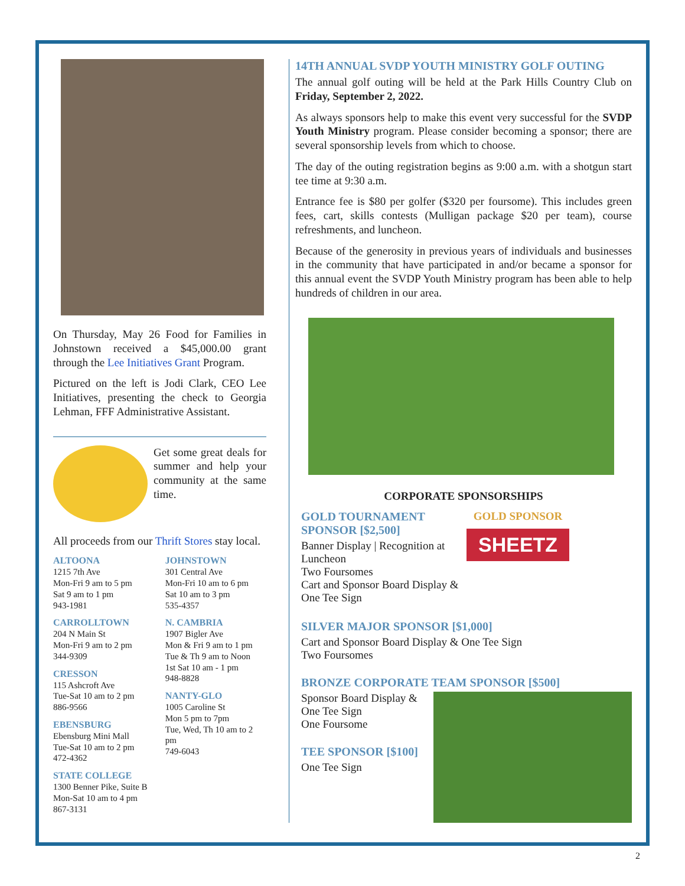On Thursday, May 26 Food for Families in Johnstown received a $45,000.00 grant through the Lee Initiatives Grant Program.
Pictured on the left is Jodi Clark, CEO Lee Initiatives, presenting the check to Georgia Lehman, FFF Administrative Assistant.
Get some great deals for summer and help your community at the same time.
All proceeds from our Thrift Stores stay local.
ALTOONA
1215 7th Ave
Mon-Fri 9 am to 5 pm
Sat 9 am to 1 pm
943-1981
CARROLLTOWN
204 N Main St
Mon-Fri 9 am to 2 pm
344-9309
CRESSON
115 Ashcroft Ave
Tue-Sat 10 am to 2 pm
886-9566
EBENSBURG
Ebensburg Mini Mall
Tue-Sat 10 am to 2 pm
472-4362
STATE COLLEGE
1300 Benner Pike, Suite B
Mon-Sat 10 am to 4 pm
867-3131
JOHNSTOWN
301 Central Ave
Mon-Fri 10 am to 6 pm
Sat 10 am to 3 pm
535-4357
N. CAMBRIA
1907 Bigler Ave
Mon & Fri 9 am to 1 pm
Tue & Th 9 am to Noon
1st Sat 10 am - 1 pm
948-8828
NANTY-GLO
1005 Caroline St
Mon 5 pm to 7pm
Tue, Wed, Th 10 am to 2 pm
749-6043
14TH ANNUAL SVDP YOUTH MINISTRY GOLF OUTING
The annual golf outing will be held at the Park Hills Country Club on Friday, September 2, 2022.
As always sponsors help to make this event very successful for the SVDP Youth Ministry program. Please consider becoming a sponsor; there are several sponsorship levels from which to choose.
The day of the outing registration begins as 9:00 a.m. with a shotgun start tee time at 9:30 a.m.
Entrance fee is $80 per golfer ($320 per foursome). This includes green fees, cart, skills contests (Mulligan package $20 per team), course refreshments, and luncheon.
Because of the generosity in previous years of individuals and businesses in the community that have participated in and/or became a sponsor for this annual event the SVDP Youth Ministry program has been able to help hundreds of children in our area.
CORPORATE SPONSORSHIPS
GOLD TOURNAMENT SPONSOR [$2,500]
Banner Display | Recognition at Luncheon
Two Foursomes
Cart and Sponsor Board Display & One Tee Sign
GOLD SPONSOR
SHEETZ
SILVER MAJOR SPONSOR [$1,000]
Cart and Sponsor Board Display & One Tee Sign
Two Foursomes
BRONZE CORPORATE TEAM SPONSOR [$500]
Sponsor Board Display & One Tee Sign
One Foursome
TEE SPONSOR [$100]
One Tee Sign
2